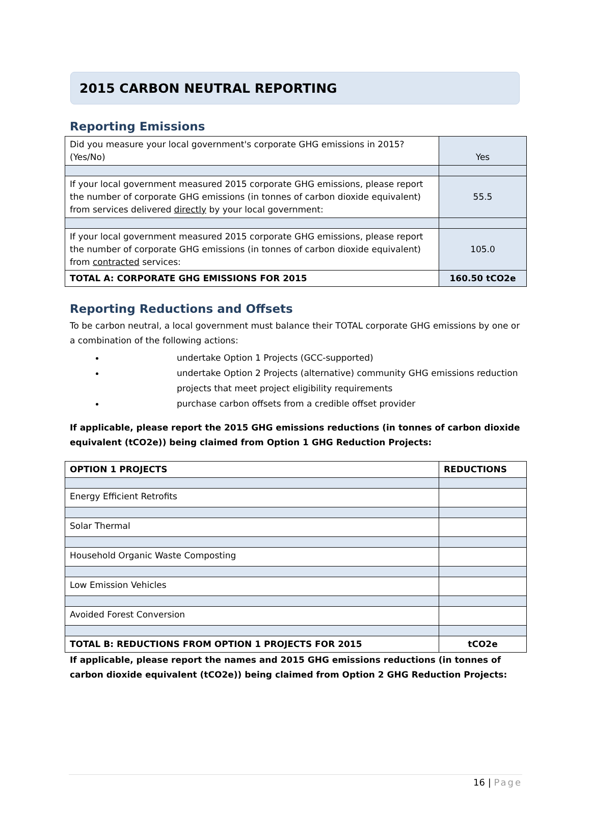2015 CARBON NEUTRAL REPORTING
Reporting Emissions
| Did you measure your local government's corporate GHG emissions in 2015? (Yes/No) | Yes |
| If your local government measured 2015 corporate GHG emissions, please report the number of corporate GHG emissions (in tonnes of carbon dioxide equivalent) from services delivered directly by your local government: | 55.5 |
| If your local government measured 2015 corporate GHG emissions, please report the number of corporate GHG emissions (in tonnes of carbon dioxide equivalent) from contracted services: | 105.0 |
| TOTAL A: CORPORATE GHG EMISSIONS FOR 2015 | 160.50 tCO2e |
Reporting Reductions and Offsets
To be carbon neutral, a local government must balance their TOTAL corporate GHG emissions by one or a combination of the following actions:
undertake Option 1 Projects (GCC-supported)
undertake Option 2 Projects (alternative) community GHG emissions reduction projects that meet project eligibility requirements
purchase carbon offsets from a credible offset provider
If applicable, please report the 2015 GHG emissions reductions (in tonnes of carbon dioxide equivalent (tCO2e)) being claimed from Option 1 GHG Reduction Projects:
| OPTION 1 PROJECTS | REDUCTIONS |
| Energy Efficient Retrofits | |
| Solar Thermal | |
| Household Organic Waste Composting | |
| Low Emission Vehicles | |
| Avoided Forest Conversion | |
| TOTAL B: REDUCTIONS FROM OPTION 1 PROJECTS FOR 2015 | tCO2e |
If applicable, please report the names and 2015 GHG emissions reductions (in tonnes of carbon dioxide equivalent (tCO2e)) being claimed from Option 2 GHG Reduction Projects:
16 | Page